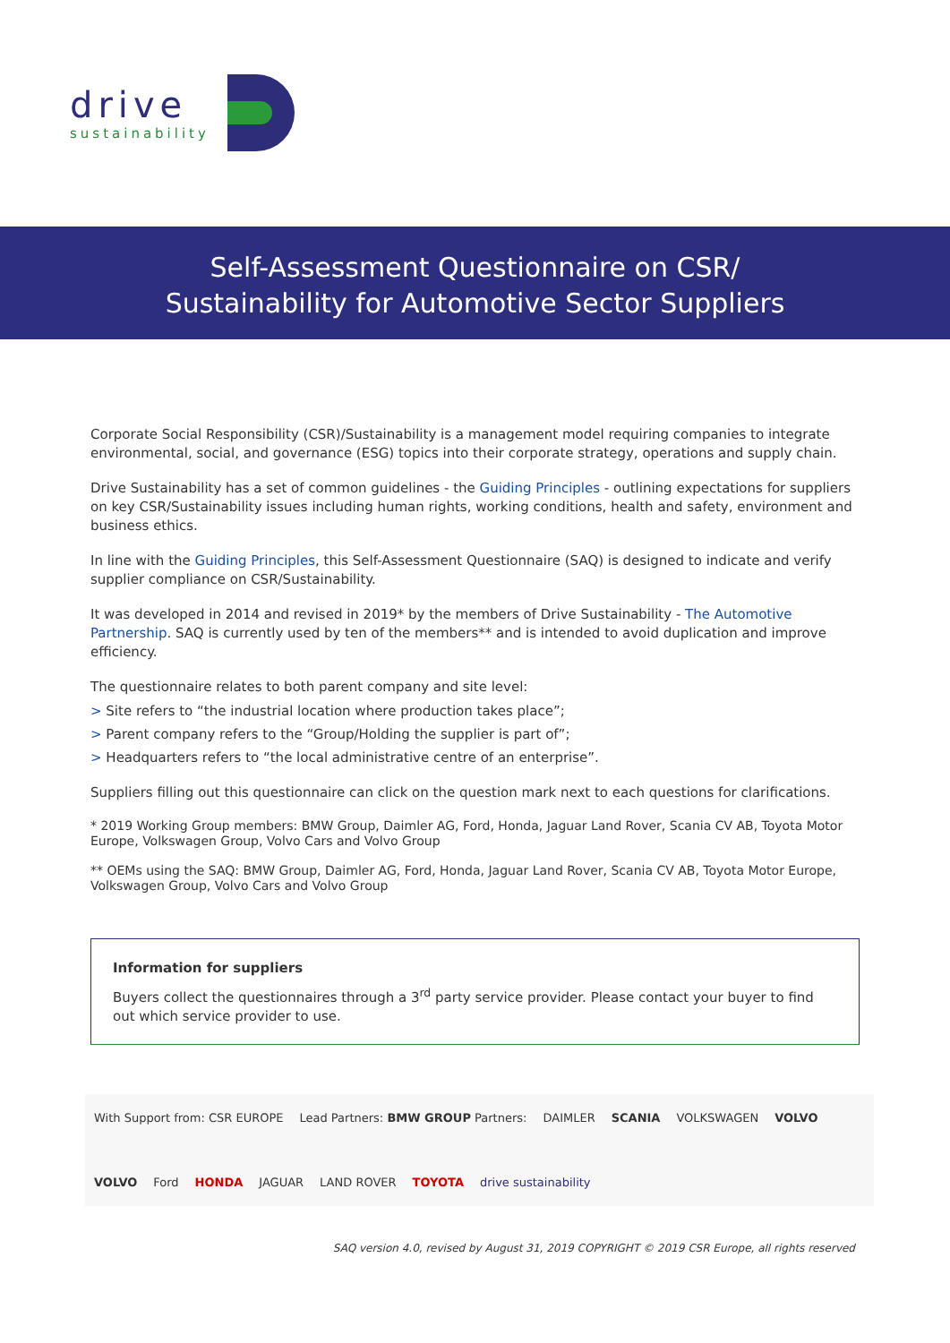drive
sustainability
Self-Assessment Questionnaire on CSR/
Sustainability for Automotive Sector Suppliers
Corporate Social Responsibility (CSR)/Sustainability is a management model requiring companies to integrate environmental, social, and governance (ESG) topics into their corporate strategy, operations and supply chain.
Drive Sustainability has a set of common guidelines - the Guiding Principles - outlining expectations for suppliers on key CSR/Sustainability issues including human rights, working conditions, health and safety, environment and business ethics.
In line with the Guiding Principles, this Self-Assessment Questionnaire (SAQ) is designed to indicate and verify supplier compliance on CSR/Sustainability.
It was developed in 2014 and revised in 2019* by the members of Drive Sustainability - The Automotive Partnership. SAQ is currently used by ten of the members** and is intended to avoid duplication and improve efficiency.
The questionnaire relates to both parent company and site level:
> Site refers to “the industrial location where production takes place”;
> Parent company refers to the “Group/Holding the supplier is part of”;
> Headquarters refers to “the local administrative centre of an enterprise”.
Suppliers filling out this questionnaire can click on the question mark next to each questions for clarifications.
* 2019 Working Group members: BMW Group, Daimler AG, Ford, Honda, Jaguar Land Rover, Scania CV AB, Toyota Motor Europe, Volkswagen Group, Volvo Cars and Volvo Group
** OEMs using the SAQ: BMW Group, Daimler AG, Ford, Honda, Jaguar Land Rover, Scania CV AB, Toyota Motor Europe, Volkswagen Group, Volvo Cars and Volvo Group
Information for suppliers
Buyers collect the questionnaires through a 3<sup>rd</sup> party service provider. Please contact your buyer to find out which service provider to use.
With Support from: CSR EUROPE Lead Partners: BMW GROUP Partners: DAIMLER SCANIA VOLKSWAGEN VOLVO VOLVO Ford HONDA JAGUAR LAND ROVER TOYOTA drive sustainability
SAQ version 4.0, revised by August 31, 2019 COPYRIGHT © 2019 CSR Europe, all rights reserved